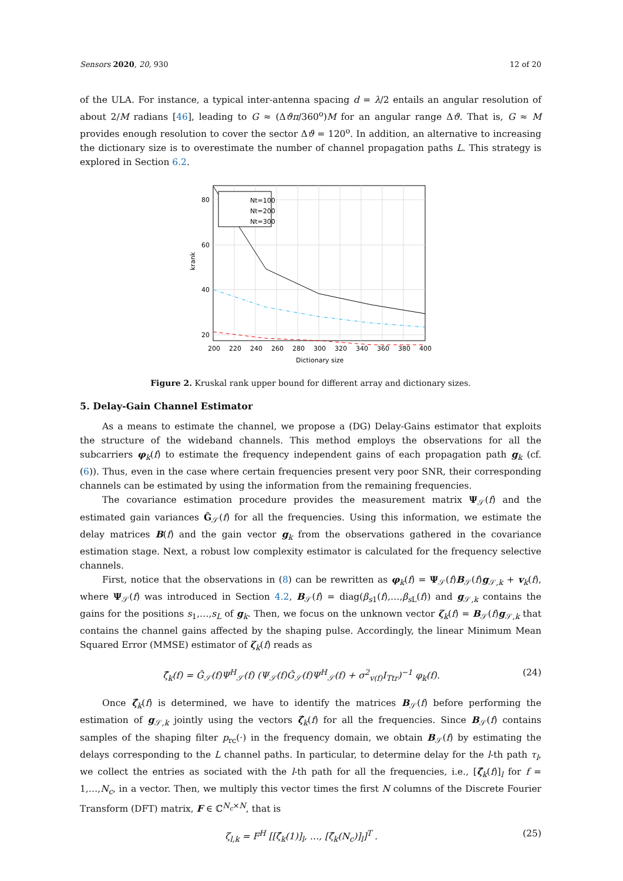Sensors 2020, 20, 930 12 of 20
of the ULA. For instance, a typical inter-antenna spacing d = λ/2 entails an angular resolution of about 2/M radians [46], leading to G ≈ (Δϑπ/360<sup>o</sup>)M for an angular range Δϑ. That is, G ≈ M provides enough resolution to cover the sector Δϑ = 120<sup>o</sup>. In addition, an alternative to increasing the dictionary size is to overestimate the number of channel propagation paths L. This strategy is explored in Section 6.2.
Nt=100
Nt=200
Nt=300
80
60
40
20
200
220
240
260
280
300
320
340
360
380
400
Dictionary size
krank
Figure 2. Kruskal rank upper bound for different array and dictionary sizes.
5. Delay-Gain Channel Estimator
As a means to estimate the channel, we propose a (DG) Delay-Gains estimator that exploits the structure of the wideband channels. This method employs the observations for all the subcarriers φ<sub>k</sub>(f) to estimate the frequency independent gains of each propagation path g<sub>k</sub> (cf. (6)). Thus, even in the case where certain frequencies present very poor SNR, their corresponding channels can be estimated by using the information from the remaining frequencies.
The covariance estimation procedure provides the measurement matrix Ψ<sub>𝒮</sub>(f) and the estimated gain variances Ĝ<sub>𝒮</sub>(f) for all the frequencies. Using this information, we estimate the delay matrices B(f) and the gain vector g<sub>k</sub> from the observations gathered in the covariance estimation stage. Next, a robust low complexity estimator is calculated for the frequency selective channels.
First, notice that the observations in (8) can be rewritten as φ<sub>k</sub>(f) = Ψ<sub>𝒮</sub>(f)B<sub>𝒮</sub>(f)g<sub>𝒮,k</sub> + v<sub>k</sub>(f), where Ψ<sub>𝒮</sub>(f) was introduced in Section 4.2, B<sub>𝒮</sub>(f) = diag(β<sub>s1</sub>(f),…,β<sub>s L</sub>(f)) and g<sub>𝒮,k</sub> contains the gains for the positions s<sub>1</sub>,…,s<sub>L</sub> of g<sub>k</sub>. Then, we focus on the unknown vector ζ<sub>k</sub>(f) = B<sub>𝒮</sub>(f)g<sub>𝒮,k</sub> that contains the channel gains affected by the shaping pulse. Accordingly, the linear Minimum Mean Squared Error (MMSE) estimator of ζ<sub>k</sub>(f) reads as
ζ̂<sub>k</sub>(f) = Ĝ<sub>𝒮</sub>(f)Ψ<sup>H</sup><sub>𝒮</sub>(f) (Ψ<sub>𝒮</sub>(f)Ĝ<sub>𝒮</sub>(f)Ψ<sup>H</sup><sub>𝒮</sub>(f) + σ<sup>2</sup><sub>v(f)</sub>I<sub>Ttr</sub>)<sup>−1</sup> φ<sub>k</sub>(f). (24)
Once ζ̂<sub>k</sub>(f) is determined, we have to identify the matrices B<sub>𝒮</sub>(f) before performing the estimation of g<sub>𝒮,k</sub> jointly using the vectors ζ̂<sub>k</sub>(f) for all the frequencies. Since B<sub>𝒮</sub>(f) contains samples of the shaping filter p<sub>rc</sub>(·) in the frequency domain, we obtain B<sub>𝒮</sub>(f) by estimating the delays corresponding to the L channel paths. In particular, to determine delay for the l-th path τ<sub>l</sub>, we collect the entries as sociated with the l-th path for all the frequencies, i.e., [ζ̂<sub>k</sub>(f)]<sub>l</sub> for f = 1,…,N<sub>c</sub>, in a vector. Then, we multiply this vector times the first N columns of the Discrete Fourier Transform (DFT) matrix, F ∈ ℂ<sup>N<sub>c</sub>×N</sup>, that is
ζ<sub>l,k</sub> = F<sup>H</sup> [[ζ̂<sub>k</sub>(1)]<sub>l</sub>, …, [ζ̂<sub>k</sub>(N<sub>c</sub>)]<sub>l</sub>]<sup>T</sup> . (25)